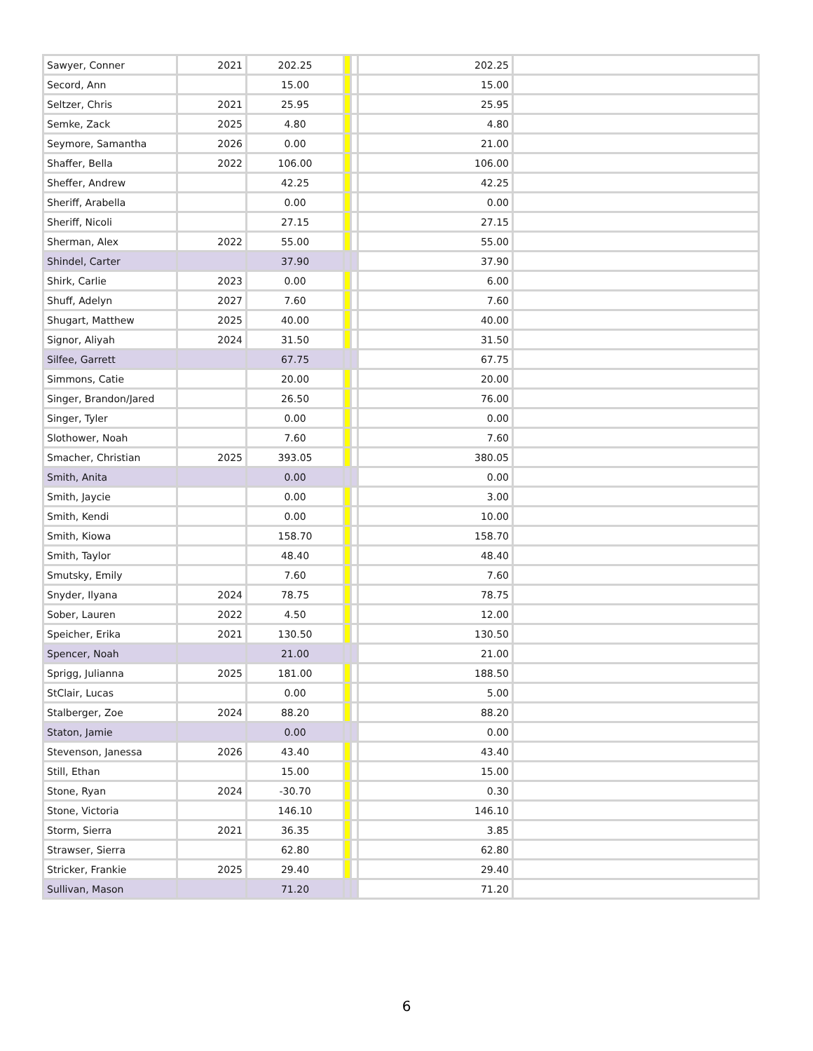| Sawyer, Conner | 2021 | 202.25 | | | 202.25 | |
| Secord, Ann | | 15.00 | | | 15.00 | |
| Seltzer, Chris | 2021 | 25.95 | | | 25.95 | |
| Semke, Zack | 2025 | 4.80 | | | 4.80 | |
| Seymore, Samantha | 2026 | 0.00 | | | 21.00 | |
| Shaffer, Bella | 2022 | 106.00 | | | 106.00 | |
| Sheffer, Andrew | | 42.25 | | | 42.25 | |
| Sheriff, Arabella | | 0.00 | | | 0.00 | |
| Sheriff, Nicoli | | 27.15 | | | 27.15 | |
| Sherman, Alex | 2022 | 55.00 | | | 55.00 | |
| Shindel, Carter | | 37.90 | | | 37.90 | |
| Shirk, Carlie | 2023 | 0.00 | | | 6.00 | |
| Shuff, Adelyn | 2027 | 7.60 | | | 7.60 | |
| Shugart, Matthew | 2025 | 40.00 | | | 40.00 | |
| Signor, Aliyah | 2024 | 31.50 | | | 31.50 | |
| Silfee, Garrett | | 67.75 | | | 67.75 | |
| Simmons, Catie | | 20.00 | | | 20.00 | |
| Singer, Brandon/Jared | | 26.50 | | | 76.00 | |
| Singer, Tyler | | 0.00 | | | 0.00 | |
| Slothower, Noah | | 7.60 | | | 7.60 | |
| Smacher, Christian | 2025 | 393.05 | | | 380.05 | |
| Smith, Anita | | 0.00 | | | 0.00 | |
| Smith, Jaycie | | 0.00 | | | 3.00 | |
| Smith, Kendi | | 0.00 | | | 10.00 | |
| Smith, Kiowa | | 158.70 | | | 158.70 | |
| Smith, Taylor | | 48.40 | | | 48.40 | |
| Smutsky, Emily | | 7.60 | | | 7.60 | |
| Snyder, Ilyana | 2024 | 78.75 | | | 78.75 | |
| Sober, Lauren | 2022 | 4.50 | | | 12.00 | |
| Speicher, Erika | 2021 | 130.50 | | | 130.50 | |
| Spencer, Noah | | 21.00 | | | 21.00 | |
| Sprigg, Julianna | 2025 | 181.00 | | | 188.50 | |
| StClair, Lucas | | 0.00 | | | 5.00 | |
| Stalberger, Zoe | 2024 | 88.20 | | | 88.20 | |
| Staton, Jamie | | 0.00 | | | 0.00 | |
| Stevenson, Janessa | 2026 | 43.40 | | | 43.40 | |
| Still, Ethan | | 15.00 | | | 15.00 | |
| Stone, Ryan | 2024 | -30.70 | | | 0.30 | |
| Stone, Victoria | | 146.10 | | | 146.10 | |
| Storm, Sierra | 2021 | 36.35 | | | 3.85 | |
| Strawser, Sierra | | 62.80 | | | 62.80 | |
| Stricker, Frankie | 2025 | 29.40 | | | 29.40 | |
| Sullivan, Mason | | 71.20 | | | 71.20 | |
6